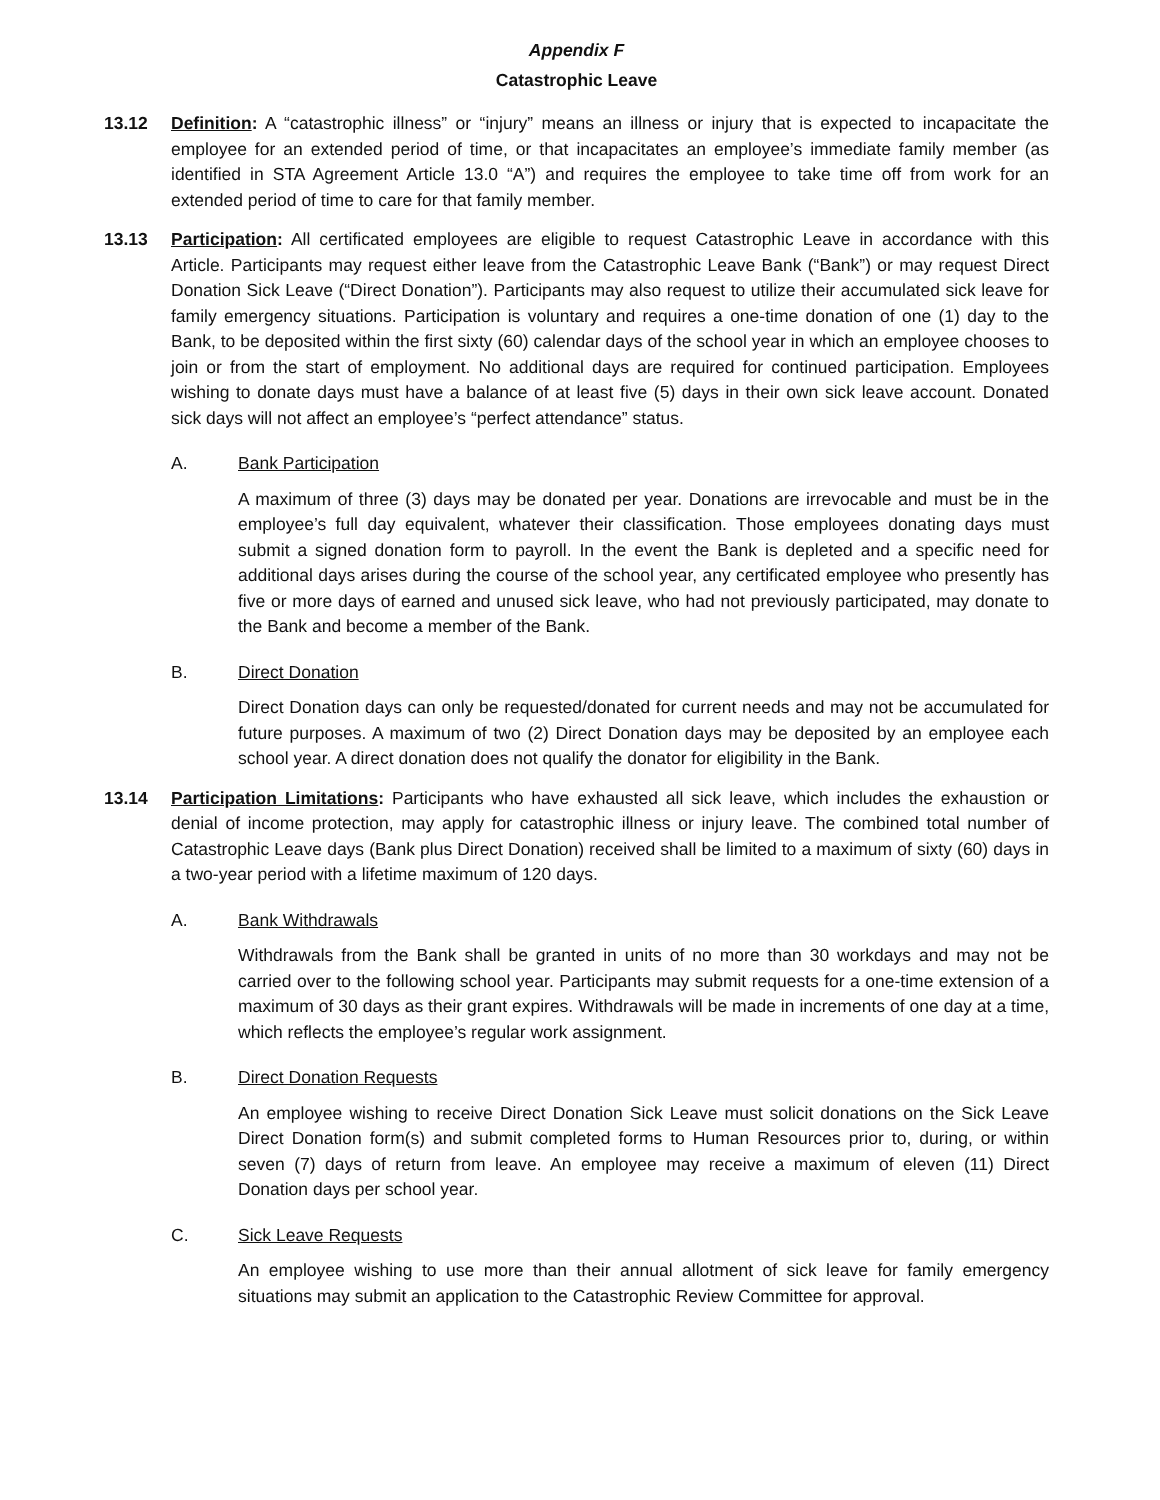Appendix F
Catastrophic Leave
13.12 Definition: A “catastrophic illness” or “injury” means an illness or injury that is expected to incapacitate the employee for an extended period of time, or that incapacitates an employee’s immediate family member (as identified in STA Agreement Article 13.0 “A”) and requires the employee to take time off from work for an extended period of time to care for that family member.
13.13 Participation: All certificated employees are eligible to request Catastrophic Leave in accordance with this Article. Participants may request either leave from the Catastrophic Leave Bank (“Bank”) or may request Direct Donation Sick Leave (“Direct Donation”). Participants may also request to utilize their accumulated sick leave for family emergency situations. Participation is voluntary and requires a one-time donation of one (1) day to the Bank, to be deposited within the first sixty (60) calendar days of the school year in which an employee chooses to join or from the start of employment. No additional days are required for continued participation. Employees wishing to donate days must have a balance of at least five (5) days in their own sick leave account. Donated sick days will not affect an employee’s “perfect attendance” status.
A. Bank Participation
A maximum of three (3) days may be donated per year. Donations are irrevocable and must be in the employee’s full day equivalent, whatever their classification. Those employees donating days must submit a signed donation form to payroll. In the event the Bank is depleted and a specific need for additional days arises during the course of the school year, any certificated employee who presently has five or more days of earned and unused sick leave, who had not previously participated, may donate to the Bank and become a member of the Bank.
B. Direct Donation
Direct Donation days can only be requested/donated for current needs and may not be accumulated for future purposes. A maximum of two (2) Direct Donation days may be deposited by an employee each school year. A direct donation does not qualify the donator for eligibility in the Bank.
13.14 Participation Limitations: Participants who have exhausted all sick leave, which includes the exhaustion or denial of income protection, may apply for catastrophic illness or injury leave. The combined total number of Catastrophic Leave days (Bank plus Direct Donation) received shall be limited to a maximum of sixty (60) days in a two-year period with a lifetime maximum of 120 days.
A. Bank Withdrawals
Withdrawals from the Bank shall be granted in units of no more than 30 workdays and may not be carried over to the following school year. Participants may submit requests for a one-time extension of a maximum of 30 days as their grant expires. Withdrawals will be made in increments of one day at a time, which reflects the employee’s regular work assignment.
B. Direct Donation Requests
An employee wishing to receive Direct Donation Sick Leave must solicit donations on the Sick Leave Direct Donation form(s) and submit completed forms to Human Resources prior to, during, or within seven (7) days of return from leave. An employee may receive a maximum of eleven (11) Direct Donation days per school year.
C. Sick Leave Requests
An employee wishing to use more than their annual allotment of sick leave for family emergency situations may submit an application to the Catastrophic Review Committee for approval.